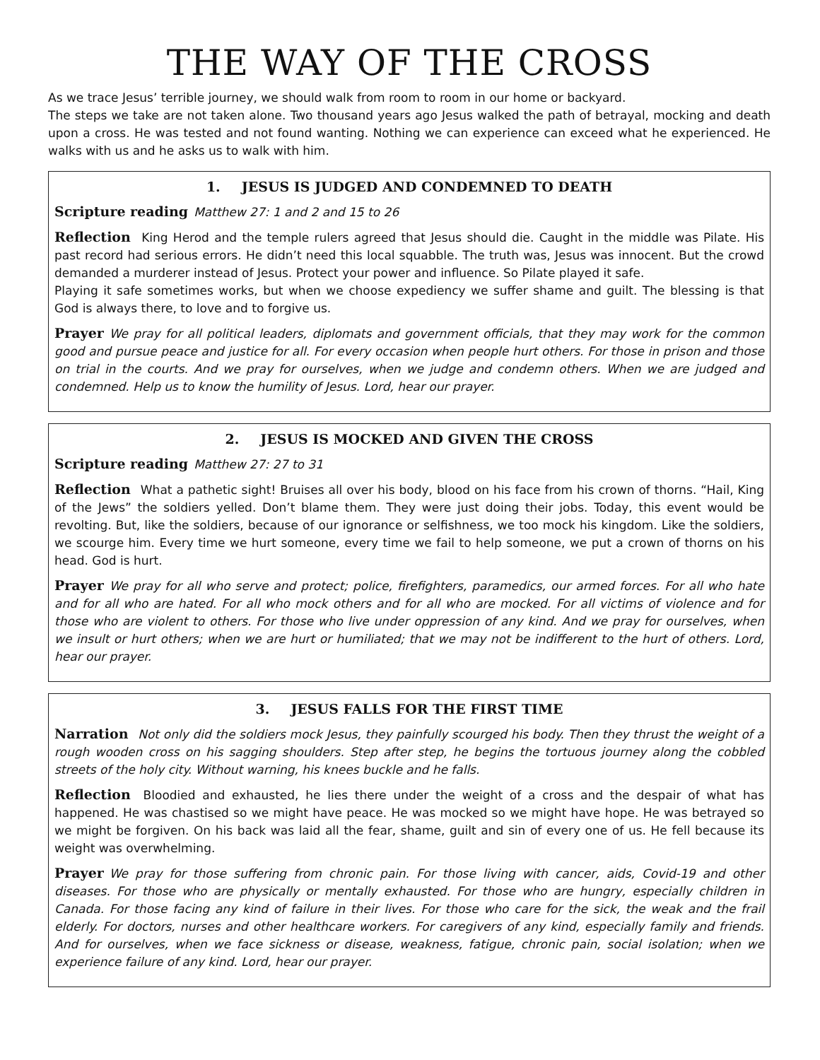THE WAY OF THE CROSS
As we trace Jesus’ terrible journey, we should walk from room to room in our home or backyard.
The steps we take are not taken alone. Two thousand years ago Jesus walked the path of betrayal, mocking and death upon a cross. He was tested and not found wanting. Nothing we can experience can exceed what he experienced. He walks with us and he asks us to walk with him.
1. JESUS IS JUDGED AND CONDEMNED TO DEATH
Scripture reading Matthew 27: 1 and 2 and 15 to 26
Reflection King Herod and the temple rulers agreed that Jesus should die. Caught in the middle was Pilate. His past record had serious errors. He didn’t need this local squabble. The truth was, Jesus was innocent. But the crowd demanded a murderer instead of Jesus. Protect your power and influence. So Pilate played it safe.
Playing it safe sometimes works, but when we choose expediency we suffer shame and guilt. The blessing is that God is always there, to love and to forgive us.
Prayer We pray for all political leaders, diplomats and government officials, that they may work for the common good and pursue peace and justice for all. For every occasion when people hurt others. For those in prison and those on trial in the courts. And we pray for ourselves, when we judge and condemn others. When we are judged and condemned. Help us to know the humility of Jesus. Lord, hear our prayer.
2. JESUS IS MOCKED AND GIVEN THE CROSS
Scripture reading Matthew 27: 27 to 31
Reflection What a pathetic sight! Bruises all over his body, blood on his face from his crown of thorns. “Hail, King of the Jews” the soldiers yelled. Don’t blame them. They were just doing their jobs. Today, this event would be revolting. But, like the soldiers, because of our ignorance or selfishness, we too mock his kingdom. Like the soldiers, we scourge him. Every time we hurt someone, every time we fail to help someone, we put a crown of thorns on his head. God is hurt.
Prayer We pray for all who serve and protect; police, firefighters, paramedics, our armed forces. For all who hate and for all who are hated. For all who mock others and for all who are mocked. For all victims of violence and for those who are violent to others. For those who live under oppression of any kind. And we pray for ourselves, when we insult or hurt others; when we are hurt or humiliated; that we may not be indifferent to the hurt of others. Lord, hear our prayer.
3. JESUS FALLS FOR THE FIRST TIME
Narration Not only did the soldiers mock Jesus, they painfully scourged his body. Then they thrust the weight of a rough wooden cross on his sagging shoulders. Step after step, he begins the tortuous journey along the cobbled streets of the holy city. Without warning, his knees buckle and he falls.
Reflection Bloodied and exhausted, he lies there under the weight of a cross and the despair of what has happened. He was chastised so we might have peace. He was mocked so we might have hope. He was betrayed so we might be forgiven. On his back was laid all the fear, shame, guilt and sin of every one of us. He fell because its weight was overwhelming.
Prayer We pray for those suffering from chronic pain. For those living with cancer, aids, Covid-19 and other diseases. For those who are physically or mentally exhausted. For those who are hungry, especially children in Canada. For those facing any kind of failure in their lives. For those who care for the sick, the weak and the frail elderly. For doctors, nurses and other healthcare workers. For caregivers of any kind, especially family and friends. And for ourselves, when we face sickness or disease, weakness, fatigue, chronic pain, social isolation; when we experience failure of any kind. Lord, hear our prayer.